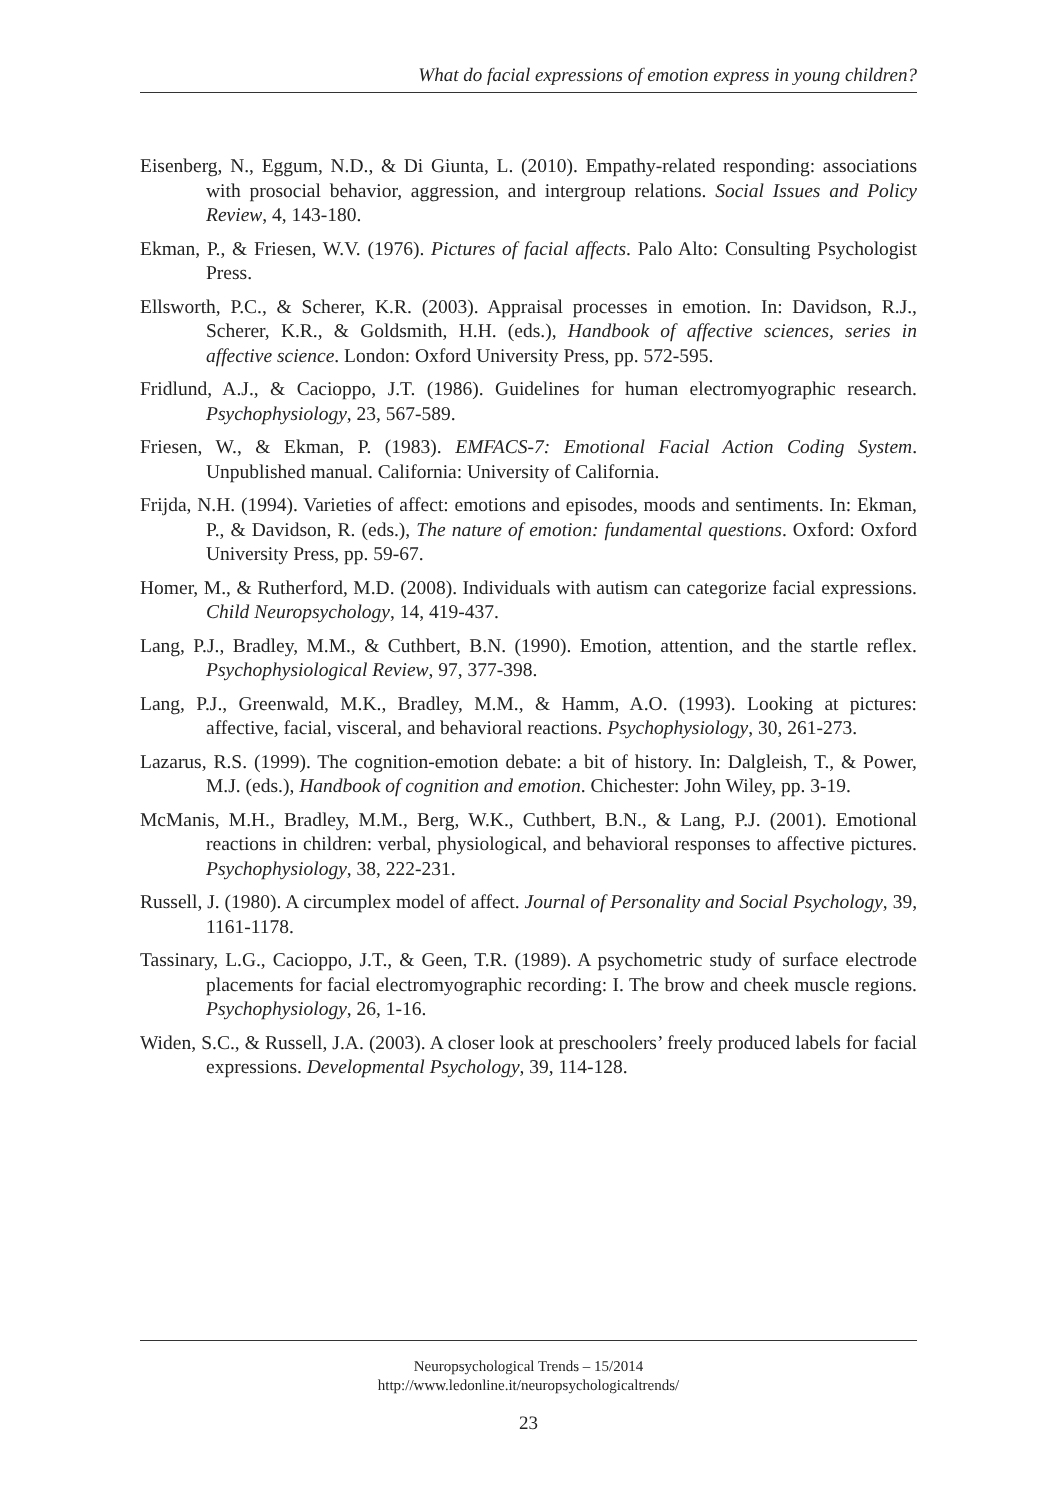What do facial expressions of emotion express in young children?
Eisenberg, N., Eggum, N.D., & Di Giunta, L. (2010). Empathy-related responding: associations with prosocial behavior, aggression, and intergroup relations. Social Issues and Policy Review, 4, 143-180.
Ekman, P., & Friesen, W.V. (1976). Pictures of facial affects. Palo Alto: Consulting Psychologist Press.
Ellsworth, P.C., & Scherer, K.R. (2003). Appraisal processes in emotion. In: Davidson, R.J., Scherer, K.R., & Goldsmith, H.H. (eds.), Handbook of affective sciences, series in affective science. London: Oxford University Press, pp. 572-595.
Fridlund, A.J., & Cacioppo, J.T. (1986). Guidelines for human electromyographic research. Psychophysiology, 23, 567-589.
Friesen, W., & Ekman, P. (1983). EMFACS-7: Emotional Facial Action Coding System. Unpublished manual. California: University of California.
Frijda, N.H. (1994). Varieties of affect: emotions and episodes, moods and sentiments. In: Ekman, P., & Davidson, R. (eds.), The nature of emotion: fundamental questions. Oxford: Oxford University Press, pp. 59-67.
Homer, M., & Rutherford, M.D. (2008). Individuals with autism can categorize facial expressions. Child Neuropsychology, 14, 419-437.
Lang, P.J., Bradley, M.M., & Cuthbert, B.N. (1990). Emotion, attention, and the startle reflex. Psychophysiological Review, 97, 377-398.
Lang, P.J., Greenwald, M.K., Bradley, M.M., & Hamm, A.O. (1993). Looking at pictures: affective, facial, visceral, and behavioral reactions. Psychophysiology, 30, 261-273.
Lazarus, R.S. (1999). The cognition-emotion debate: a bit of history. In: Dalgleish, T., & Power, M.J. (eds.), Handbook of cognition and emotion. Chichester: John Wiley, pp. 3-19.
McManis, M.H., Bradley, M.M., Berg, W.K., Cuthbert, B.N., & Lang, P.J. (2001). Emotional reactions in children: verbal, physiological, and behavioral responses to affective pictures. Psychophysiology, 38, 222-231.
Russell, J. (1980). A circumplex model of affect. Journal of Personality and Social Psychology, 39, 1161-1178.
Tassinary, L.G., Cacioppo, J.T., & Geen, T.R. (1989). A psychometric study of surface electrode placements for facial electromyographic recording: I. The brow and cheek muscle regions. Psychophysiology, 26, 1-16.
Widen, S.C., & Russell, J.A. (2003). A closer look at preschoolers’ freely produced labels for facial expressions. Developmental Psychology, 39, 114-128.
Neuropsychological Trends – 15/2014
http://www.ledonline.it/neuropsychologicaltrends/
23